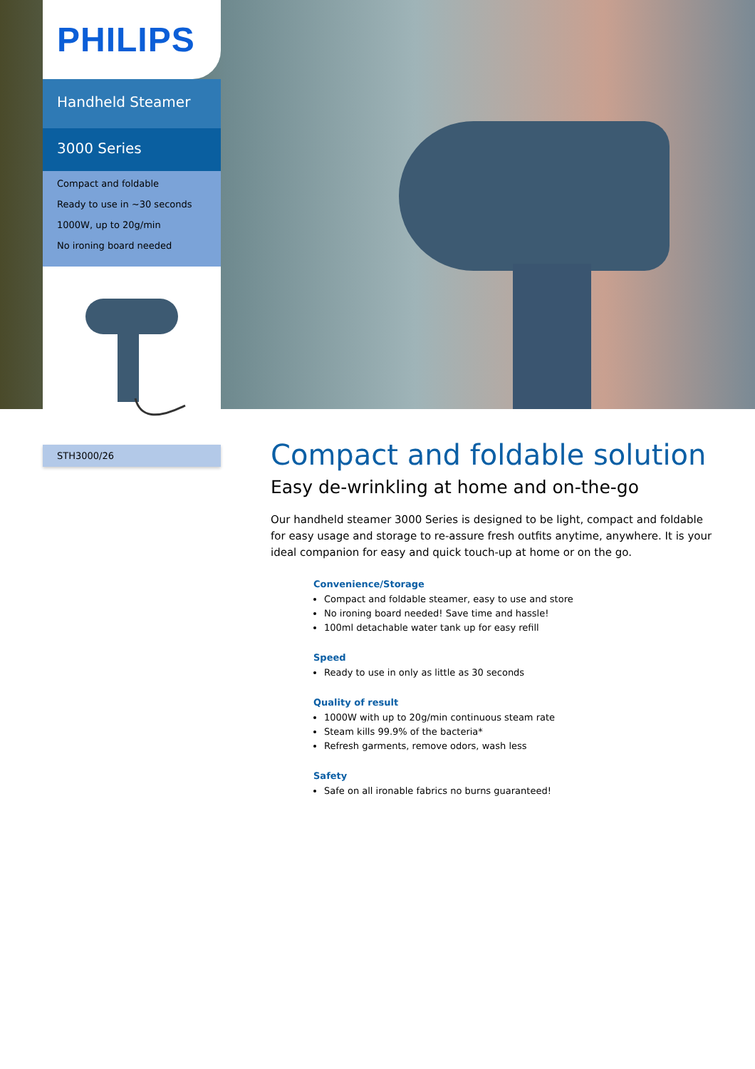PHILIPS
Handheld Steamer
3000 Series
Compact and foldable
Ready to use in ~30 seconds
1000W, up to 20g/min
No ironing board needed
STH3000/26
Compact and foldable solution
Easy de-wrinkling at home and on-the-go
Our handheld steamer 3000 Series is designed to be light, compact and foldable for easy usage and storage to re-assure fresh outfits anytime, anywhere. It is your ideal companion for easy and quick touch-up at home or on the go.
Convenience/Storage
Compact and foldable steamer, easy to use and store
No ironing board needed! Save time and hassle!
100ml detachable water tank up for easy refill
Speed
Ready to use in only as little as 30 seconds
Quality of result
1000W with up to 20g/min continuous steam rate
Steam kills 99.9% of the bacteria*
Refresh garments, remove odors, wash less
Safety
Safe on all ironable fabrics no burns guaranteed!